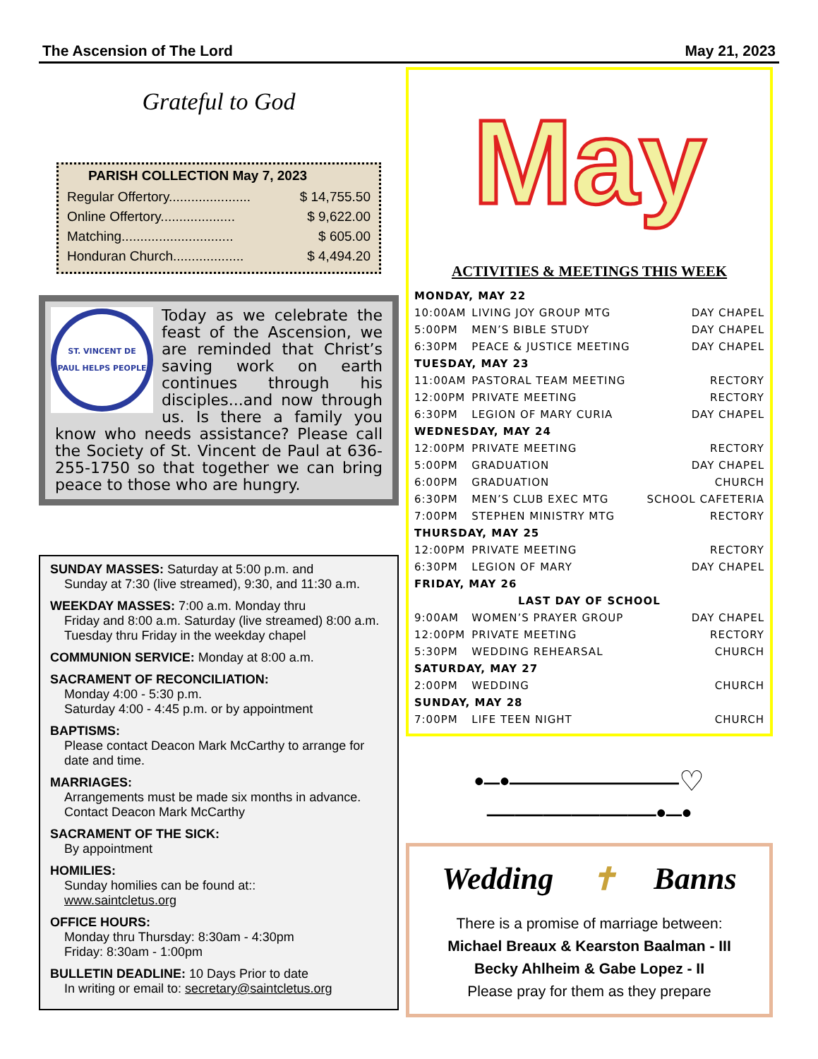The Ascension of The Lord May 21, 2023
Grateful to God
PARISH COLLECTION May 7, 2023
Regular Offertory...................... $ 14,755.50
Online Offertory.................... $ 9,622.00
Matching.............................. $ 605.00
Honduran Church................... $ 4,494.20
ST. VINCENT DE PAUL HELPS PEOPLE
Today as we celebrate the feast of the Ascension, we are reminded that Christ’s saving work on earth continues through his disciples...and now through us. Is there a family you know who needs assistance? Please call the Society of St. Vincent de Paul at 636-255-1750 so that together we can bring peace to those who are hungry.
SUNDAY MASSES: Saturday at 5:00 p.m. and
Sunday at 7:30 (live streamed), 9:30, and 11:30 a.m.
WEEKDAY MASSES: 7:00 a.m. Monday thru
Friday and 8:00 a.m. Saturday (live streamed) 8:00 a.m. Tuesday thru Friday in the weekday chapel
COMMUNION SERVICE: Monday at 8:00 a.m.
SACRAMENT OF RECONCILIATION:
Monday 4:00 - 5:30 p.m.
Saturday 4:00 - 4:45 p.m. or by appointment
BAPTISMS:
Please contact Deacon Mark McCarthy to arrange for date and time.
MARRIAGES:
Arrangements must be made six months in advance. Contact Deacon Mark McCarthy
SACRAMENT OF THE SICK:
By appointment
HOMILIES:
Sunday homilies can be found at::
www.saintcletus.org
OFFICE HOURS:
Monday thru Thursday: 8:30am - 4:30pm
Friday: 8:30am - 1:00pm
BULLETIN DEADLINE: 10 Days Prior to date
In writing or email to: secretary@saintcletus.org
May
ACTIVITIES & MEETINGS THIS WEEK
| MONDAY, MAY 22 | | |
| 10:00AM | LIVING JOY GROUP MTG | DAY CHAPEL |
| 5:00PM | MEN’S BIBLE STUDY | DAY CHAPEL |
| 6:30PM | PEACE & JUSTICE MEETING | DAY CHAPEL |
| TUESDAY, MAY 23 | | |
| 11:00AM | PASTORAL TEAM MEETING | RECTORY |
| 12:00PM | PRIVATE MEETING | RECTORY |
| 6:30PM | LEGION OF MARY CURIA | DAY CHAPEL |
| WEDNESDAY, MAY 24 | | |
| 12:00PM | PRIVATE MEETING | RECTORY |
| 5:00PM | GRADUATION | DAY CHAPEL |
| 6:00PM | GRADUATION | CHURCH |
| 6:30PM | MEN’S CLUB EXEC MTG | SCHOOL CAFETERIA |
| 7:00PM | STEPHEN MINISTRY MTG | RECTORY |
| THURSDAY, MAY 25 | | |
| 12:00PM | PRIVATE MEETING | RECTORY |
| 6:30PM | LEGION OF MARY | DAY CHAPEL |
| FRIDAY, MAY 26 | | |
| LAST DAY OF SCHOOL | | |
| 9:00AM | WOMEN’S PRAYER GROUP | DAY CHAPEL |
| 12:00PM | PRIVATE MEETING | RECTORY |
| 5:30PM | WEDDING REHEARSAL | CHURCH |
| SATURDAY, MAY 27 | | |
| 2:00PM | WEDDING | CHURCH |
| SUNDAY, MAY 28 | | |
| 7:00PM | LIFE TEEN NIGHT | CHURCH |
•–•——————♡——————•–•
Wedding ✝ Banns
There is a promise of marriage between:
Michael Breaux & Kearston Baalman - III
Becky Ahlheim & Gabe Lopez - II
Please pray for them as they prepare